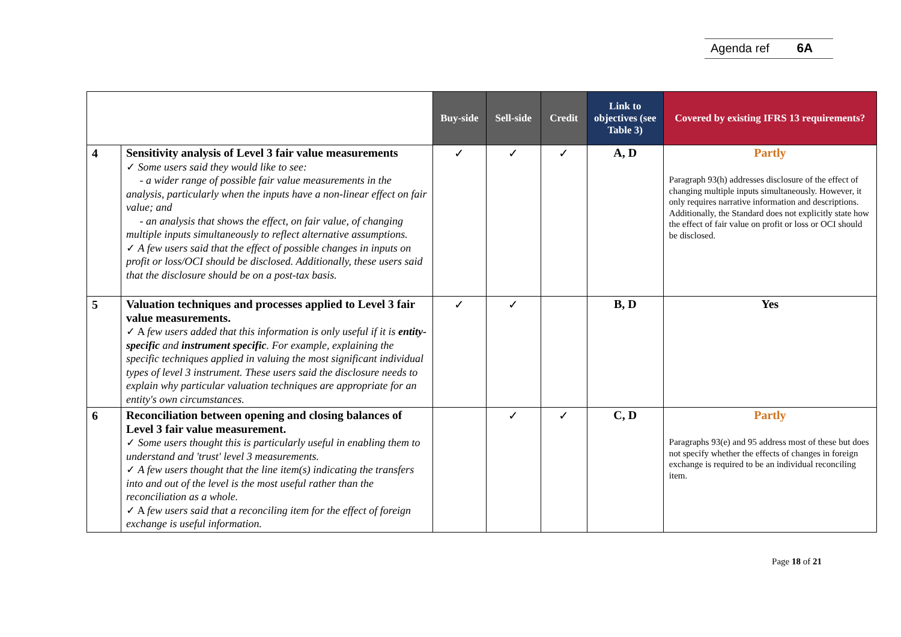Agenda ref 6A
| | | Buy-side | Sell-side | Credit | Link to objectives (see Table 3) | Covered by existing IFRS 13 requirements? |
| --- | --- | --- | --- | --- | --- | --- |
| 4 | Sensitivity analysis of Level 3 fair value measurements ✓ Some users said they would like to see: - a wider range of possible fair value measurements in the analysis, particularly when the inputs have a non-linear effect on fair value; and - an analysis that shows the effect, on fair value, of changing multiple inputs simultaneously to reflect alternative assumptions. ✓ A few users said that the effect of possible changes in inputs on profit or loss/OCI should be disclosed. Additionally, these users said that the disclosure should be on a post-tax basis. | ✓ | ✓ | ✓ | A, D | Partly Paragraph 93(h) addresses disclosure of the effect of changing multiple inputs simultaneously. However, it only requires narrative information and descriptions. Additionally, the Standard does not explicitly state how the effect of fair value on profit or loss or OCI should be disclosed. |
| 5 | Valuation techniques and processes applied to Level 3 fair value measurements. ✓ A few users added that this information is only useful if it is entity-specific and instrument specific . For example, explaining the specific techniques applied in valuing the most significant individual types of level 3 instrument. These users said the disclosure needs to explain why particular valuation techniques are appropriate for an entity's own circumstances. | ✓ | ✓ | | B, D | Yes |
| 6 | Reconciliation between opening and closing balances of Level 3 fair value measurement. ✓ Some users thought this is particularly useful in enabling them to understand and 'trust' level 3 measurements. ✓ A few users thought that the line item(s) indicating the transfers into and out of the level is the most useful rather than the reconciliation as a whole. ✓ A few users said that a reconciling item for the effect of foreign exchange is useful information. | | ✓ | ✓ | C, D | Partly Paragraphs 93(e) and 95 address most of these but does not specify whether the effects of changes in foreign exchange is required to be an individual reconciling item. |
Page 18 of 21